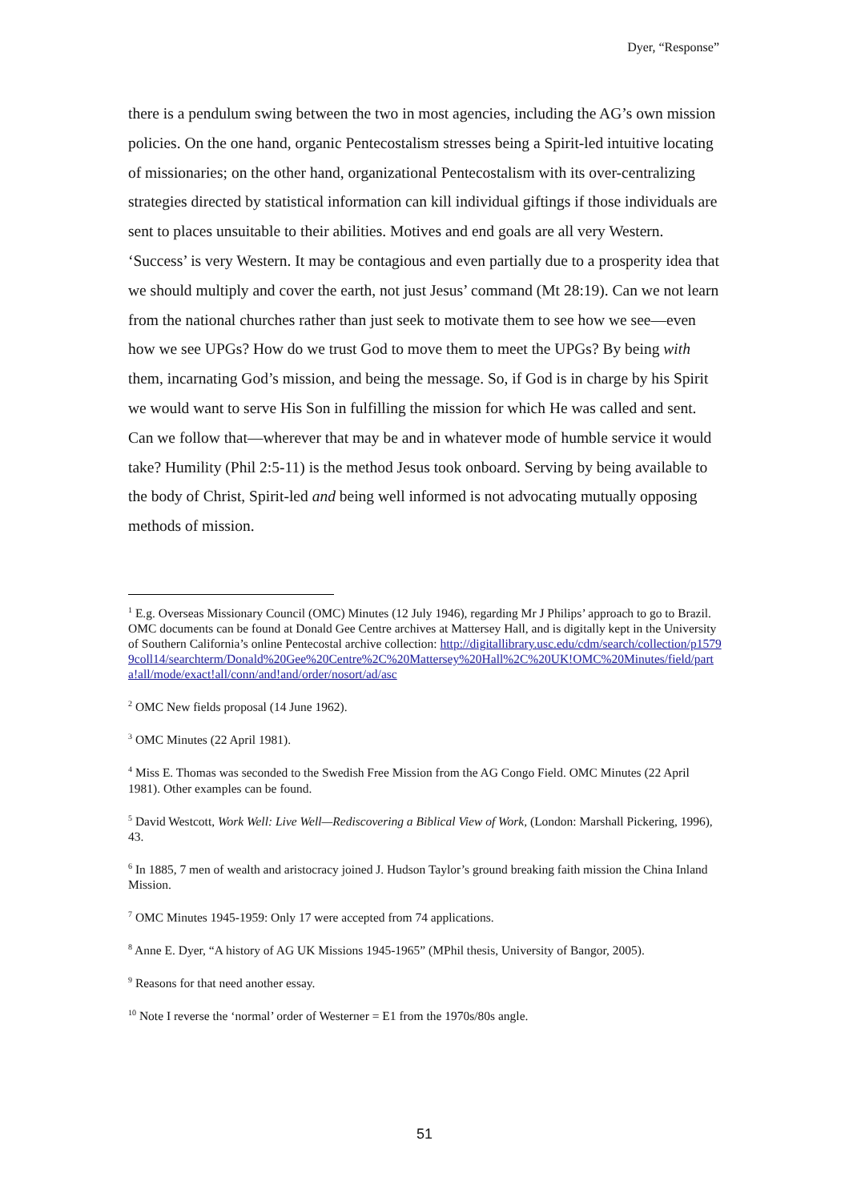Dyer, “Response”
there is a pendulum swing between the two in most agencies, including the AG’s own mission policies. On the one hand, organic Pentecostalism stresses being a Spirit-led intuitive locating of missionaries; on the other hand, organizational Pentecostalism with its over-centralizing strategies directed by statistical information can kill individual giftings if those individuals are sent to places unsuitable to their abilities. Motives and end goals are all very Western. ‘Success’ is very Western. It may be contagious and even partially due to a prosperity idea that we should multiply and cover the earth, not just Jesus’ command (Mt 28:19). Can we not learn from the national churches rather than just seek to motivate them to see how we see—even how we see UPGs? How do we trust God to move them to meet the UPGs? By being with them, incarnating God’s mission, and being the message. So, if God is in charge by his Spirit we would want to serve His Son in fulfilling the mission for which He was called and sent. Can we follow that—wherever that may be and in whatever mode of humble service it would take? Humility (Phil 2:5-11) is the method Jesus took onboard. Serving by being available to the body of Christ, Spirit-led and being well informed is not advocating mutually opposing methods of mission.
<sup>1</sup> E.g. Overseas Missionary Council (OMC) Minutes (12 July 1946), regarding Mr J Philips’ approach to go to Brazil. OMC documents can be found at Donald Gee Centre archives at Mattersey Hall, and is digitally kept in the University of Southern California’s online Pentecostal archive collection: http://digitallibrary.usc.edu/cdm/search/collection/p15799coll14/searchterm/Donald%20Gee%20Centre%2C%20Mattersey%20Hall%2C%20UK!OMC%20Minutes/field/parta!all/mode/exact!all/conn/and!and/order/nosort/ad/asc
<sup>2</sup> OMC New fields proposal (14 June 1962).
<sup>3</sup> OMC Minutes (22 April 1981).
<sup>4</sup> Miss E. Thomas was seconded to the Swedish Free Mission from the AG Congo Field. OMC Minutes (22 April 1981). Other examples can be found.
<sup>5</sup> David Westcott, Work Well: Live Well—Rediscovering a Biblical View of Work, (London: Marshall Pickering, 1996), 43.
<sup>6</sup> In 1885, 7 men of wealth and aristocracy joined J. Hudson Taylor’s ground breaking faith mission the China Inland Mission.
<sup>7</sup> OMC Minutes 1945-1959: Only 17 were accepted from 74 applications.
<sup>8</sup> Anne E. Dyer, “A history of AG UK Missions 1945-1965” (MPhil thesis, University of Bangor, 2005).
<sup>9</sup> Reasons for that need another essay.
<sup>10</sup> Note I reverse the ‘normal’ order of Westerner = E1 from the 1970s/80s angle.
51